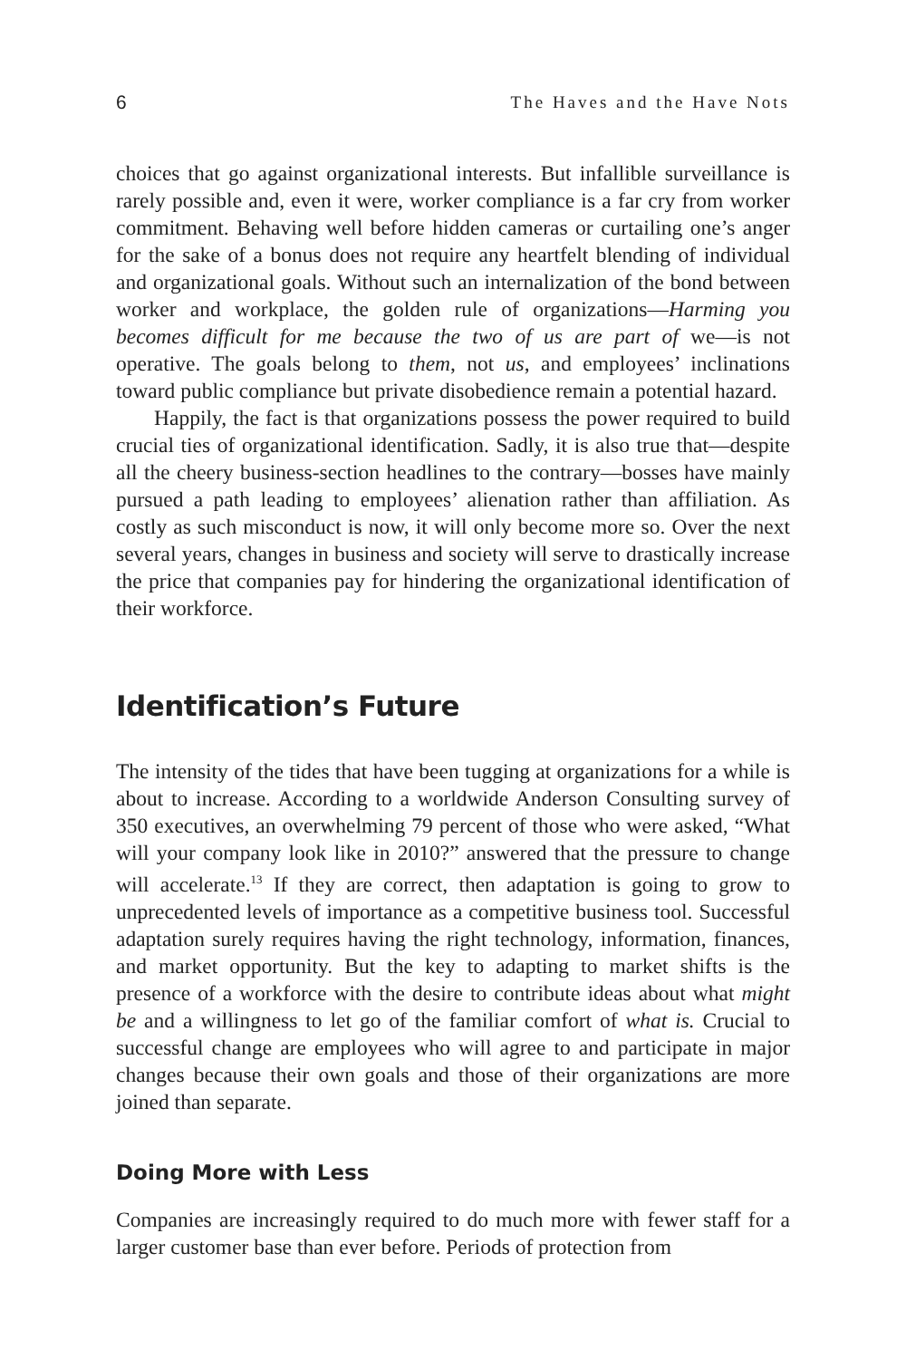6 The Haves and the Have Nots
choices that go against organizational interests. But infallible surveillance is rarely possible and, even it were, worker compliance is a far cry from worker commitment. Behaving well before hidden cameras or curtailing one’s anger for the sake of a bonus does not require any heartfelt blending of individual and organizational goals. Without such an internalization of the bond between worker and workplace, the golden rule of organizations—Harming you becomes difficult for me because the two of us are part of we—is not operative. The goals belong to them, not us, and employees’ inclinations toward public compliance but private disobedience remain a potential hazard.
Happily, the fact is that organizations possess the power required to build crucial ties of organizational identification. Sadly, it is also true that—despite all the cheery business-section headlines to the contrary—bosses have mainly pursued a path leading to employees’ alienation rather than affiliation. As costly as such misconduct is now, it will only become more so. Over the next several years, changes in business and society will serve to drastically increase the price that companies pay for hindering the organizational identification of their workforce.
Identification’s Future
The intensity of the tides that have been tugging at organizations for a while is about to increase. According to a worldwide Anderson Consulting survey of 350 executives, an overwhelming 79 percent of those who were asked, “What will your company look like in 2010?” answered that the pressure to change will accelerate.<sup>13</sup> If they are correct, then adaptation is going to grow to unprecedented levels of importance as a competitive business tool. Successful adaptation surely requires having the right technology, information, finances, and market opportunity. But the key to adapting to market shifts is the presence of a workforce with the desire to contribute ideas about what might be and a willingness to let go of the familiar comfort of what is. Crucial to successful change are employees who will agree to and participate in major changes because their own goals and those of their organizations are more joined than separate.
Doing More with Less
Companies are increasingly required to do much more with fewer staff for a larger customer base than ever before. Periods of protection from